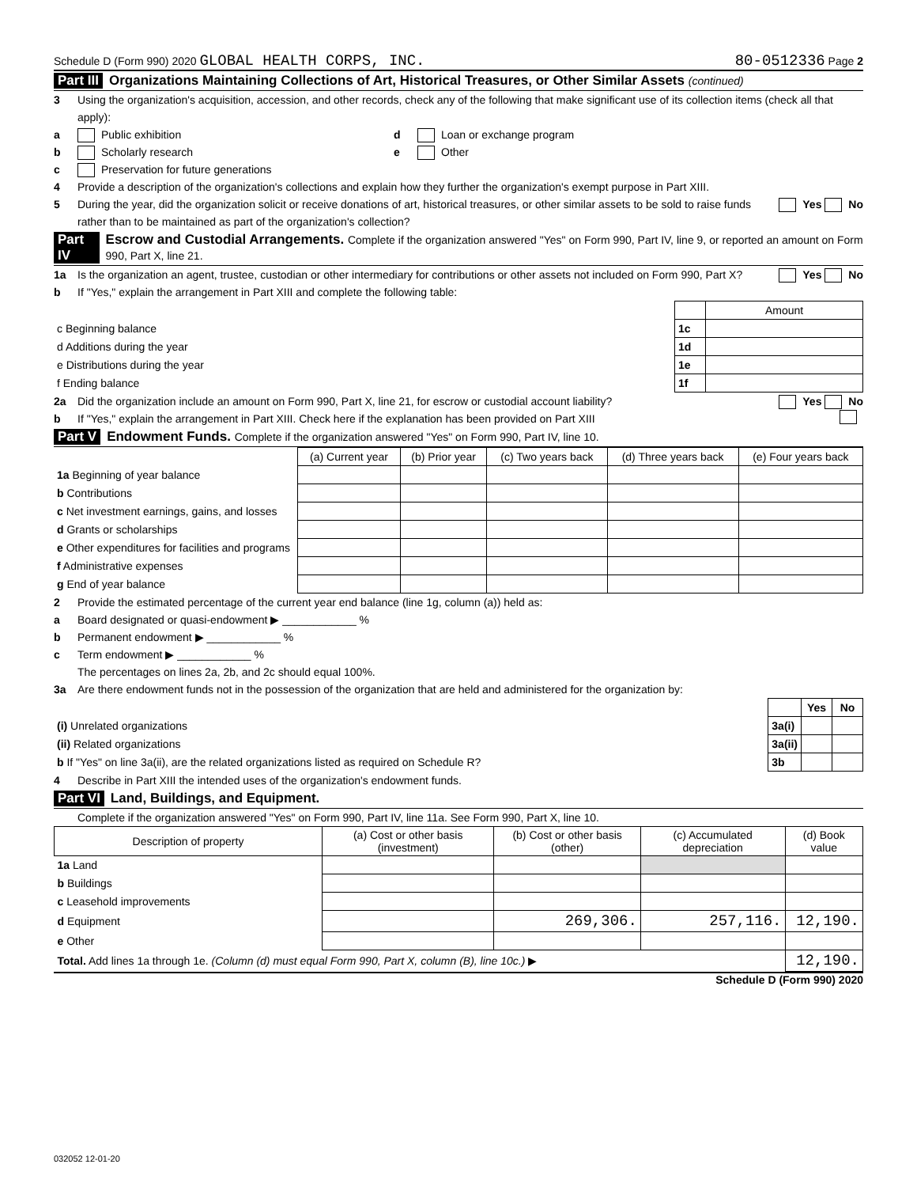Schedule D (Form 990) 2020 GLOBAL HEALTH CORPS, INC. 80-0512336 Page 2
Part III Organizations Maintaining Collections of Art, Historical Treasures, or Other Similar Assets (continued)
3 Using the organization's acquisition, accession, and other records, check any of the following that make significant use of its collection items (check all that apply):
a Public exhibition d Loan or exchange program
b Scholarly research e Other
c Preservation for future generations
4 Provide a description of the organization's collections and explain how they further the organization's exempt purpose in Part XIII.
5 During the year, did the organization solicit or receive donations of art, historical treasures, or other similar assets to be sold to raise funds rather than to be maintained as part of the organization's collection? Yes No
Part IV Escrow and Custodial Arrangements. Complete if the organization answered "Yes" on Form 990, Part IV, line 9, or reported an amount on Form 990, Part X, line 21.
1a Is the organization an agent, trustee, custodian or other intermediary for contributions or other assets not included on Form 990, Part X? Yes No
b If "Yes," explain the arrangement in Part XIII and complete the following table:
| | | Amount |
| c Beginning balance | 1c | |
| d Additions during the year | 1d | |
| e Distributions during the year | 1e | |
| f Ending balance | 1f | |
2a Did the organization include an amount on Form 990, Part X, line 21, for escrow or custodial account liability? Yes No
b If "Yes," explain the arrangement in Part XIII. Check here if the explanation has been provided on Part XIII
Part V Endowment Funds. Complete if the organization answered "Yes" on Form 990, Part IV, line 10.
| | (a) Current year | (b) Prior year | (c) Two years back | (d) Three years back | (e) Four years back |
| 1a Beginning of year balance | | | | | |
| b Contributions | | | | | |
| c Net investment earnings, gains, and losses | | | | | |
| d Grants or scholarships | | | | | |
| e Other expenditures for facilities and programs | | | | | |
| f Administrative expenses | | | | | |
| g End of year balance | | | | | |
2 Provide the estimated percentage of the current year end balance (line 1g, column (a)) held as:
a Board designated or quasi-endowment ▶ ____________ %
b Permanent endowment ▶ ____________ %
c Term endowment ▶ ____________ %
The percentages on lines 2a, 2b, and 2c should equal 100%.
3a Are there endowment funds not in the possession of the organization that are held and administered for the organization by:
| | | Yes | No |
| (i) Unrelated organizations | 3a(i) | | |
| (ii) Related organizations | 3a(ii) | | |
| b If "Yes" on line 3a(ii), are the related organizations listed as required on Schedule R? | 3b | | |
4 Describe in Part XIII the intended uses of the organization's endowment funds.
Part VI Land, Buildings, and Equipment.
Complete if the organization answered "Yes" on Form 990, Part IV, line 11a. See Form 990, Part X, line 10.
| Description of property | (a) Cost or other basis (investment) | (b) Cost or other basis (other) | (c) Accumulated depreciation | (d) Book value |
| --- | --- | --- | --- | --- |
| 1a Land | | | | |
| b Buildings | | | | |
| c Leasehold improvements | | | | |
| d Equipment | | 269,306. | 257,116. | 12,190. |
| e Other | | | | |
| Total. Add lines 1a through 1e. (Column (d) must equal Form 990, Part X, column (B), line 10c.) ▶ | | | | 12,190. |
Schedule D (Form 990) 2020
032052 12-01-20